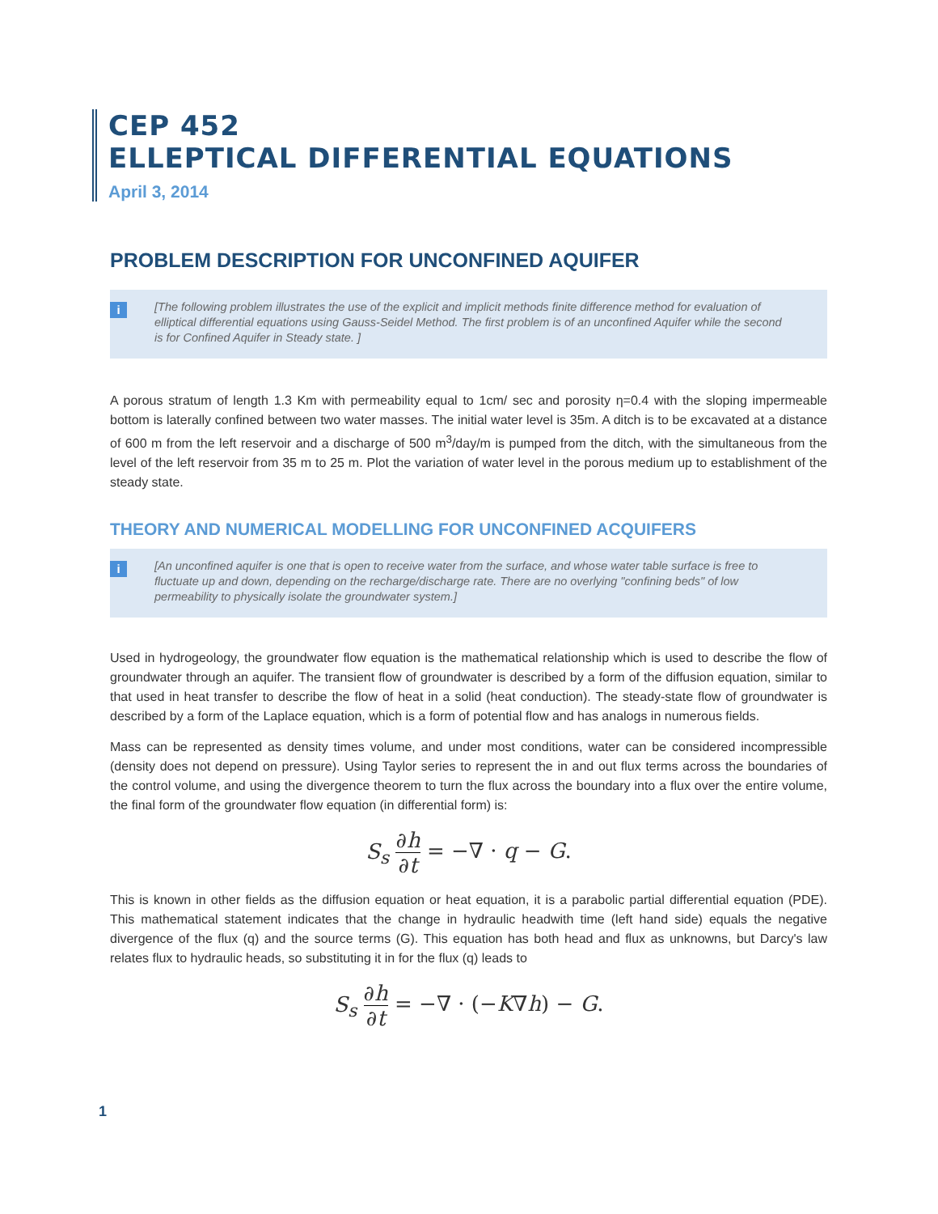CEP 452
ELLEPTICAL DIFFERENTIAL EQUATIONS
April 3, 2014
PROBLEM DESCRIPTION FOR UNCONFINED AQUIFER
i [The following problem illustrates the use of the explicit and implicit methods finite difference method for evaluation of elliptical differential equations using Gauss-Seidel Method. The first problem is of an unconfined Aquifer while the second is for Confined Aquifer in Steady state. ]
A porous stratum of length 1.3 Km with permeability equal to 1cm/ sec and porosity η=0.4 with the sloping impermeable bottom is laterally confined between two water masses. The initial water level is 35m. A ditch is to be excavated at a distance of 600 m from the left reservoir and a discharge of 500 m<sup>3</sup>/day/m is pumped from the ditch, with the simultaneous from the level of the left reservoir from 35 m to 25 m. Plot the variation of water level in the porous medium up to establishment of the steady state.
THEORY AND NUMERICAL MODELLING FOR UNCONFINED ACQUIFERS
i [An unconfined aquifer is one that is open to receive water from the surface, and whose water table surface is free to fluctuate up and down, depending on the recharge/discharge rate. There are no overlying "confining beds" of low permeability to physically isolate the groundwater system.]
Used in hydrogeology, the groundwater flow equation is the mathematical relationship which is used to describe the flow of groundwater through an aquifer. The transient flow of groundwater is described by a form of the diffusion equation, similar to that used in heat transfer to describe the flow of heat in a solid (heat conduction). The steady-state flow of groundwater is described by a form of the Laplace equation, which is a form of potential flow and has analogs in numerous fields.
Mass can be represented as density times volume, and under most conditions, water can be considered incompressible (density does not depend on pressure). Using Taylor series to represent the in and out flux terms across the boundaries of the control volume, and using the divergence theorem to turn the flux across the boundary into a flux over the entire volume, the final form of the groundwater flow equation (in differential form) is:
S<sub>s</sub> ∂h ∂t = −∇ · q − G.
This is known in other fields as the diffusion equation or heat equation, it is a parabolic partial differential equation (PDE). This mathematical statement indicates that the change in hydraulic headwith time (left hand side) equals the negative divergence of the flux (q) and the source terms (G). This equation has both head and flux as unknowns, but Darcy's law relates flux to hydraulic heads, so substituting it in for the flux (q) leads to
S<sub>s</sub> ∂h ∂t = −∇ · (−K∇h) − G.
1